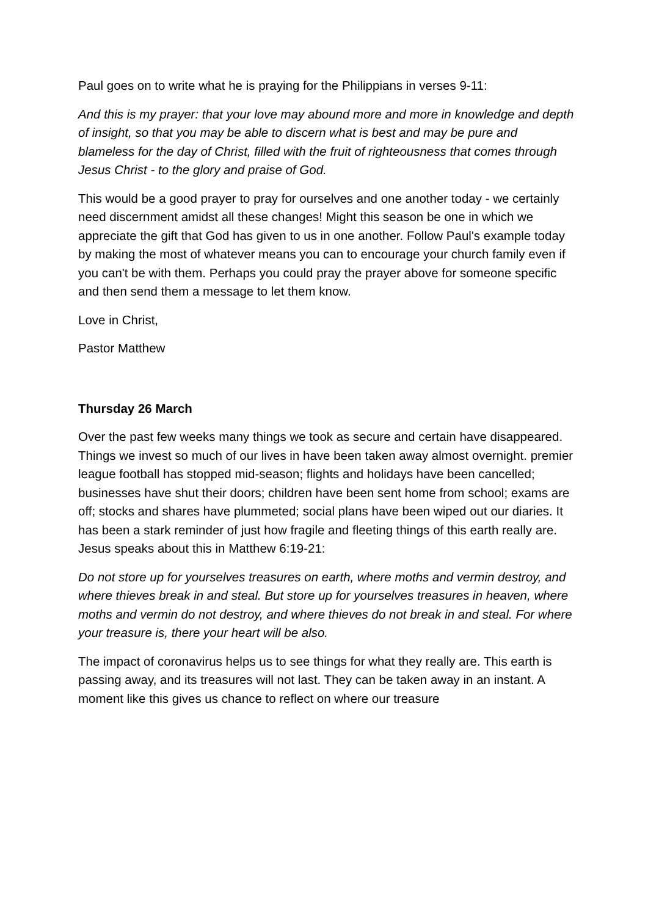Paul goes on to write what he is praying for the Philippians in verses 9-11:
And this is my prayer: that your love may abound more and more in knowledge and depth of insight, so that you may be able to discern what is best and may be pure and blameless for the day of Christ, filled with the fruit of righteousness that comes through Jesus Christ - to the glory and praise of God.
This would be a good prayer to pray for ourselves and one another today - we certainly need discernment amidst all these changes! Might this season be one in which we appreciate the gift that God has given to us in one another. Follow Paul's example today by making the most of whatever means you can to encourage your church family even if you can't be with them. Perhaps you could pray the prayer above for someone specific and then send them a message to let them know.
Love in Christ,
Pastor Matthew
Thursday 26 March
Over the past few weeks many things we took as secure and certain have disappeared. Things we invest so much of our lives in have been taken away almost overnight. premier league football has stopped mid-season; flights and holidays have been cancelled; businesses have shut their doors; children have been sent home from school; exams are off; stocks and shares have plummeted; social plans have been wiped out our diaries. It has been a stark reminder of just how fragile and fleeting things of this earth really are. Jesus speaks about this in Matthew 6:19-21:
Do not store up for yourselves treasures on earth, where moths and vermin destroy, and where thieves break in and steal. But store up for yourselves treasures in heaven, where moths and vermin do not destroy, and where thieves do not break in and steal. For where your treasure is, there your heart will be also.
The impact of coronavirus helps us to see things for what they really are. This earth is passing away, and its treasures will not last. They can be taken away in an instant. A moment like this gives us chance to reflect on where our treasure